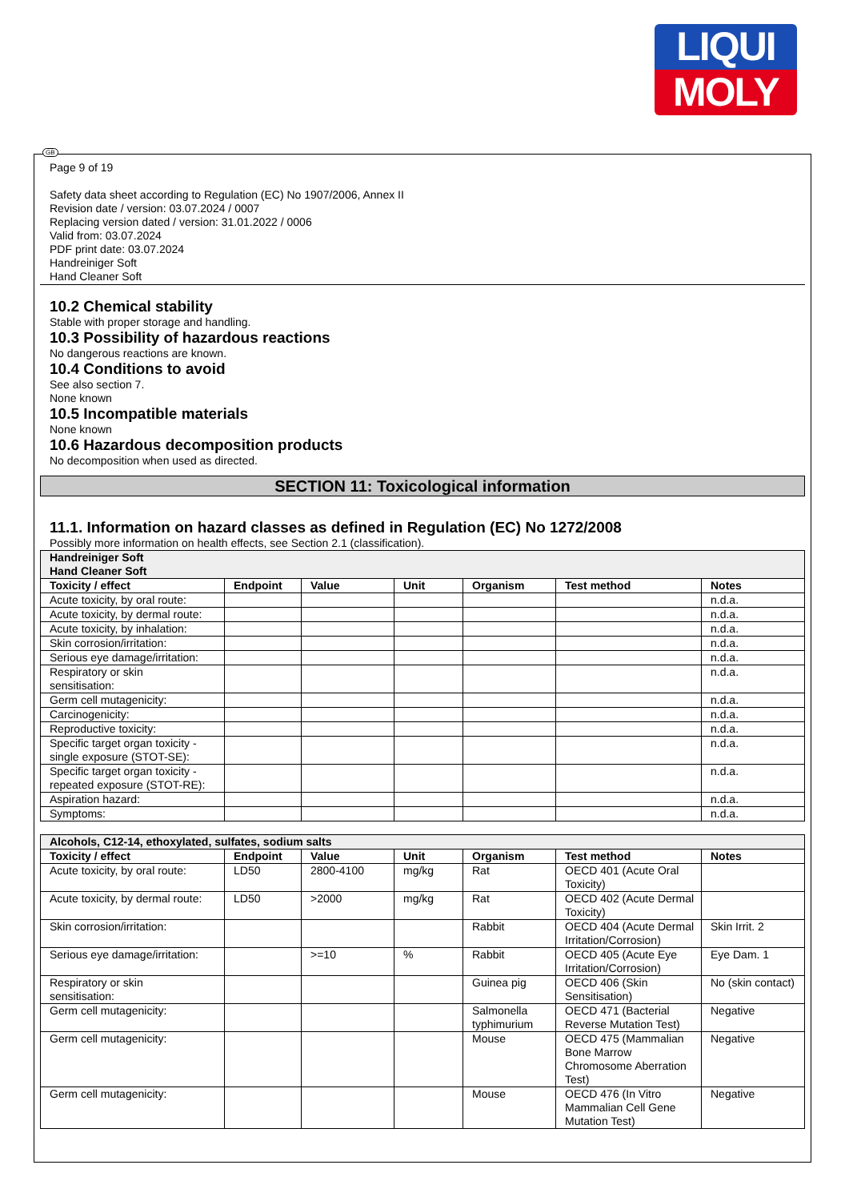LIQUI
MOLY
GB
Page 9 of 19
Safety data sheet according to Regulation (EC) No 1907/2006, Annex II
Revision date / version: 03.07.2024 / 0007
Replacing version dated / version: 31.01.2022 / 0006
Valid from: 03.07.2024
PDF print date: 03.07.2024
Handreiniger Soft
Hand Cleaner Soft
10.2 Chemical stability
Stable with proper storage and handling.
10.3 Possibility of hazardous reactions
No dangerous reactions are known.
10.4 Conditions to avoid
See also section 7.
None known
10.5 Incompatible materials
None known
10.6 Hazardous decomposition products
No decomposition when used as directed.
SECTION 11: Toxicological information
11.1. Information on hazard classes as defined in Regulation (EC) No 1272/2008
Possibly more information on health effects, see Section 2.1 (classification).
| Handreiniger Soft Hand Cleaner Soft | | | | | | |
| Toxicity / effect | Endpoint | Value | Unit | Organism | Test method | Notes |
| Acute toxicity, by oral route: | | | | | | n.d.a. |
| Acute toxicity, by dermal route: | | | | | | n.d.a. |
| Acute toxicity, by inhalation: | | | | | | n.d.a. |
| Skin corrosion/irritation: | | | | | | n.d.a. |
| Serious eye damage/irritation: | | | | | | n.d.a. |
| Respiratory or skin sensitisation: | | | | | | n.d.a. |
| Germ cell mutagenicity: | | | | | | n.d.a. |
| Carcinogenicity: | | | | | | n.d.a. |
| Reproductive toxicity: | | | | | | n.d.a. |
| Specific target organ toxicity - single exposure (STOT-SE): | | | | | | n.d.a. |
| Specific target organ toxicity - repeated exposure (STOT-RE): | | | | | | n.d.a. |
| Aspiration hazard: | | | | | | n.d.a. |
| Symptoms: | | | | | | n.d.a. |
| Alcohols, C12-14, ethoxylated, sulfates, sodium salts | | | | | | |
| Toxicity / effect | Endpoint | Value | Unit | Organism | Test method | Notes |
| Acute toxicity, by oral route: | LD50 | 2800-4100 | mg/kg | Rat | OECD 401 (Acute Oral Toxicity) | |
| Acute toxicity, by dermal route: | LD50 | >2000 | mg/kg | Rat | OECD 402 (Acute Dermal Toxicity) | |
| Skin corrosion/irritation: | | | | Rabbit | OECD 404 (Acute Dermal Irritation/Corrosion) | Skin Irrit. 2 |
| Serious eye damage/irritation: | | >=10 | % | Rabbit | OECD 405 (Acute Eye Irritation/Corrosion) | Eye Dam. 1 |
| Respiratory or skin sensitisation: | | | | Guinea pig | OECD 406 (Skin Sensitisation) | No (skin contact) |
| Germ cell mutagenicity: | | | | Salmonella typhimurium | OECD 471 (Bacterial Reverse Mutation Test) | Negative |
| Germ cell mutagenicity: | | | | Mouse | OECD 475 (Mammalian Bone Marrow Chromosome Aberration Test) | Negative |
| Germ cell mutagenicity: | | | | Mouse | OECD 476 (In Vitro Mammalian Cell Gene Mutation Test) | Negative |